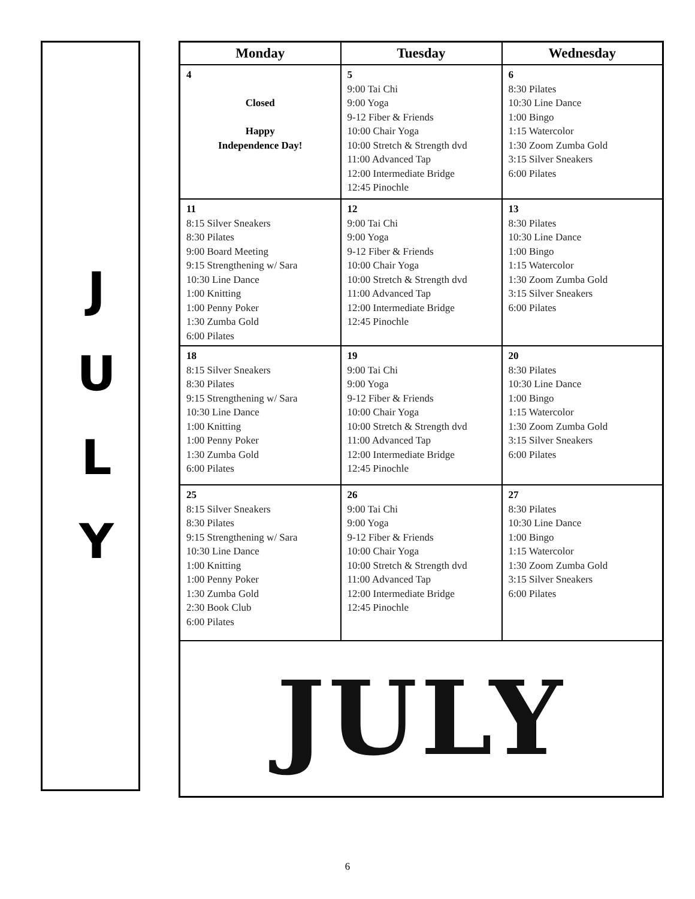JULY
| Monday | Tuesday | Wednesday |
| --- | --- | --- |
| 4 Closed Happy Independence Day! | 5 9:00 Tai Chi 9:00 Yoga 9-12 Fiber & Friends 10:00 Chair Yoga 10:00 Stretch & Strength dvd 11:00 Advanced Tap 12:00 Intermediate Bridge 12:45 Pinochle | 6 8:30 Pilates 10:30 Line Dance 1:00 Bingo 1:15 Watercolor 1:30 Zoom Zumba Gold 3:15 Silver Sneakers 6:00 Pilates |
| 11 8:15 Silver Sneakers 8:30 Pilates 9:00 Board Meeting 9:15 Strengthening w/ Sara 10:30 Line Dance 1:00 Knitting 1:00 Penny Poker 1:30 Zumba Gold 6:00 Pilates | 12 9:00 Tai Chi 9:00 Yoga 9-12 Fiber & Friends 10:00 Chair Yoga 10:00 Stretch & Strength dvd 11:00 Advanced Tap 12:00 Intermediate Bridge 12:45 Pinochle | 13 8:30 Pilates 10:30 Line Dance 1:00 Bingo 1:15 Watercolor 1:30 Zoom Zumba Gold 3:15 Silver Sneakers 6:00 Pilates |
| 18 8:15 Silver Sneakers 8:30 Pilates 9:15 Strengthening w/ Sara 10:30 Line Dance 1:00 Knitting 1:00 Penny Poker 1:30 Zumba Gold 6:00 Pilates | 19 9:00 Tai Chi 9:00 Yoga 9-12 Fiber & Friends 10:00 Chair Yoga 10:00 Stretch & Strength dvd 11:00 Advanced Tap 12:00 Intermediate Bridge 12:45 Pinochle | 20 8:30 Pilates 10:30 Line Dance 1:00 Bingo 1:15 Watercolor 1:30 Zoom Zumba Gold 3:15 Silver Sneakers 6:00 Pilates |
| 25 8:15 Silver Sneakers 8:30 Pilates 9:15 Strengthening w/ Sara 10:30 Line Dance 1:00 Knitting 1:00 Penny Poker 1:30 Zumba Gold 2:30 Book Club 6:00 Pilates | 26 9:00 Tai Chi 9:00 Yoga 9-12 Fiber & Friends 10:00 Chair Yoga 10:00 Stretch & Strength dvd 11:00 Advanced Tap 12:00 Intermediate Bridge 12:45 Pinochle | 27 8:30 Pilates 10:30 Line Dance 1:00 Bingo 1:15 Watercolor 1:30 Zoom Zumba Gold 3:15 Silver Sneakers 6:00 Pilates |
| JULY | | |
6